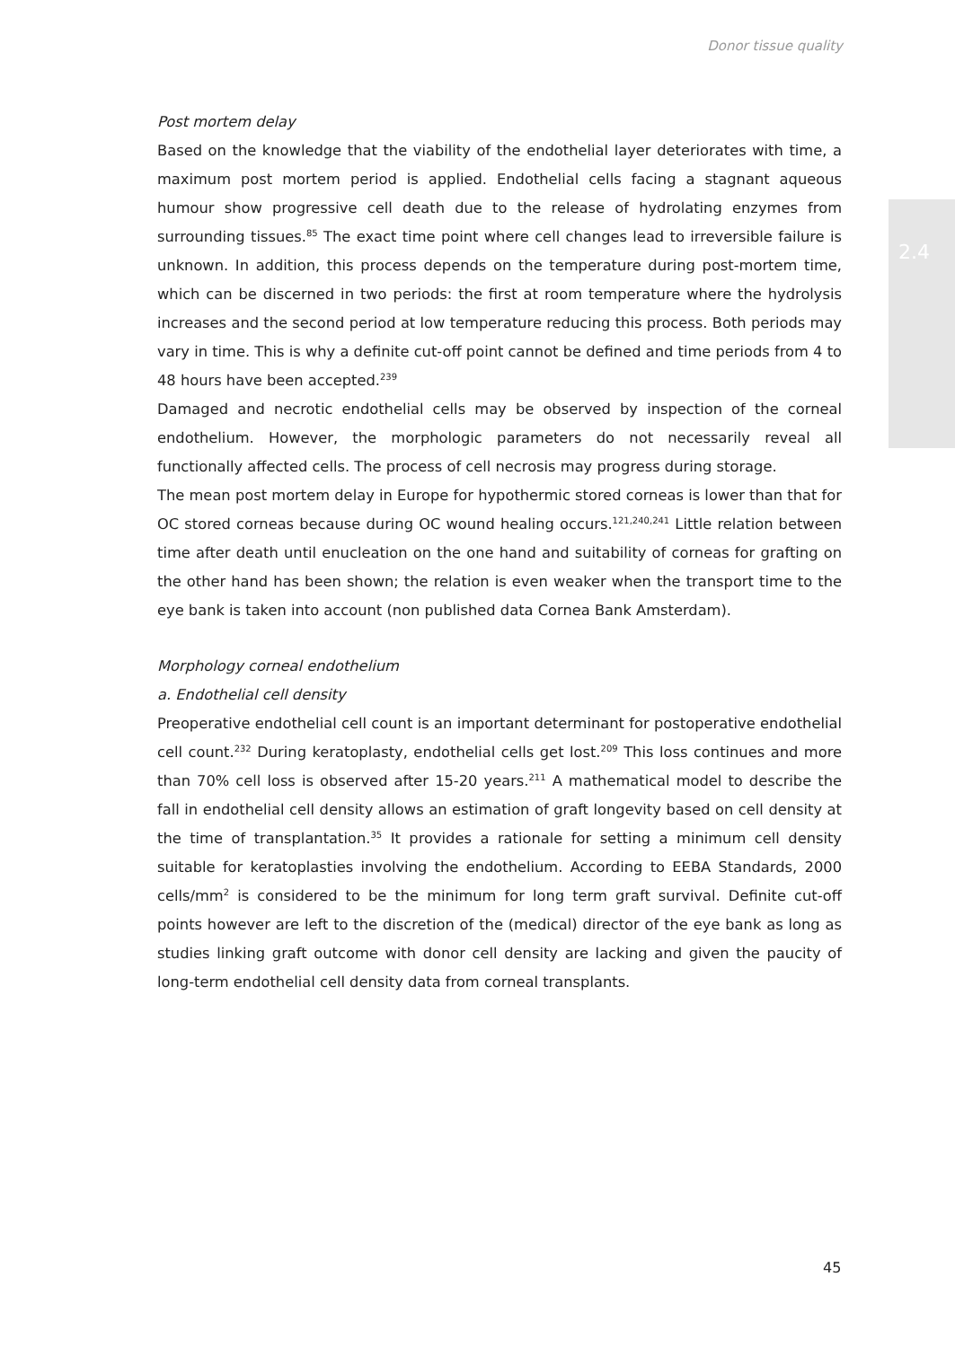Donor tissue quality
2.4
Post mortem delay
Based on the knowledge that the viability of the endothelial layer deteriorates with time, a maximum post mortem period is applied. Endothelial cells facing a stagnant aqueous humour show progressive cell death due to the release of hydrolating enzymes from surrounding tissues.<sup>85</sup> The exact time point where cell changes lead to irreversible failure is unknown. In addition, this process depends on the temperature during post-mortem time, which can be discerned in two periods: the first at room temperature where the hydrolysis increases and the second period at low temperature reducing this process. Both periods may vary in time. This is why a definite cut-off point cannot be defined and time periods from 4 to 48 hours have been accepted.<sup>239</sup>
Damaged and necrotic endothelial cells may be observed by inspection of the corneal endothelium. However, the morphologic parameters do not necessarily reveal all functionally affected cells. The process of cell necrosis may progress during storage.
The mean post mortem delay in Europe for hypothermic stored corneas is lower than that for OC stored corneas because during OC wound healing occurs.<sup>121,240,241</sup> Little relation between time after death until enucleation on the one hand and suitability of corneas for grafting on the other hand has been shown; the relation is even weaker when the transport time to the eye bank is taken into account (non published data Cornea Bank Amsterdam).
Morphology corneal endothelium
a. Endothelial cell density
Preoperative endothelial cell count is an important determinant for postoperative endothelial cell count.<sup>232</sup> During keratoplasty, endothelial cells get lost.<sup>209</sup> This loss continues and more than 70% cell loss is observed after 15-20 years.<sup>211</sup> A mathematical model to describe the fall in endothelial cell density allows an estimation of graft longevity based on cell density at the time of transplantation.<sup>35</sup> It provides a rationale for setting a minimum cell density suitable for keratoplasties involving the endothelium. According to EEBA Standards, 2000 cells/mm<sup>2</sup> is considered to be the minimum for long term graft survival. Definite cut-off points however are left to the discretion of the (medical) director of the eye bank as long as studies linking graft outcome with donor cell density are lacking and given the paucity of long-term endothelial cell density data from corneal transplants.
45